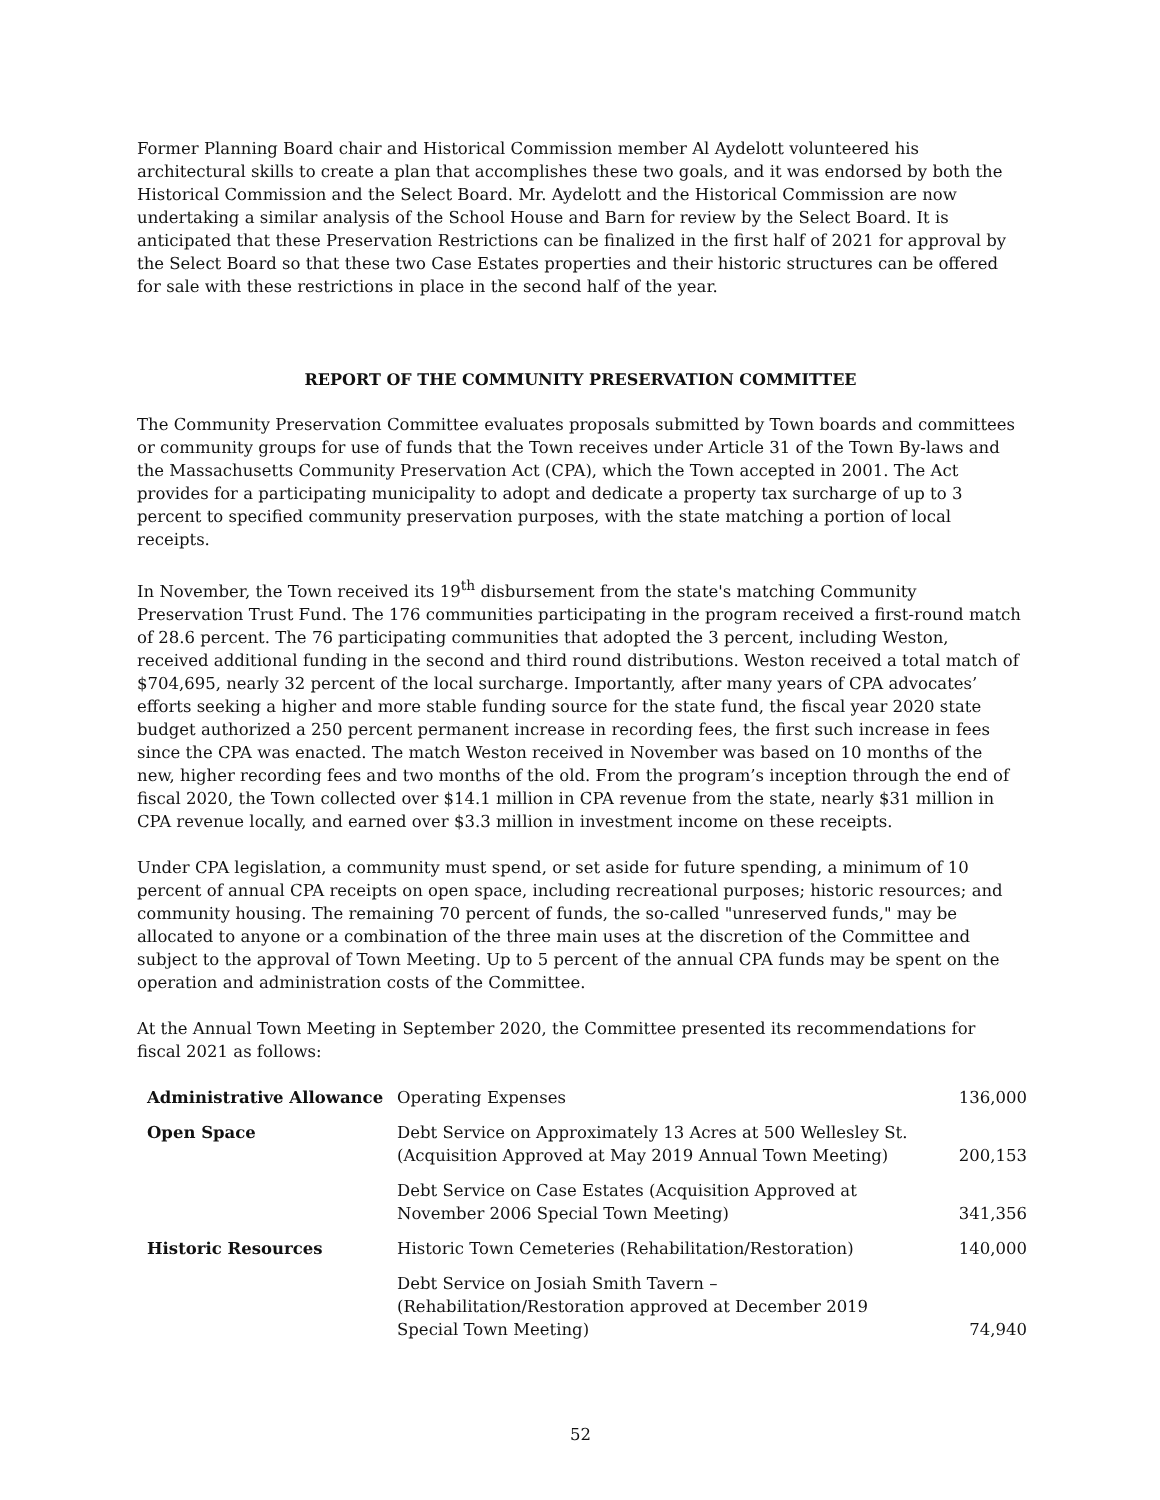Former Planning Board chair and Historical Commission member Al Aydelott volunteered his architectural skills to create a plan that accomplishes these two goals, and it was endorsed by both the Historical Commission and the Select Board. Mr. Aydelott and the Historical Commission are now undertaking a similar analysis of the School House and Barn for review by the Select Board. It is anticipated that these Preservation Restrictions can be finalized in the first half of 2021 for approval by the Select Board so that these two Case Estates properties and their historic structures can be offered for sale with these restrictions in place in the second half of the year.
REPORT OF THE COMMUNITY PRESERVATION COMMITTEE
The Community Preservation Committee evaluates proposals submitted by Town boards and committees or community groups for use of funds that the Town receives under Article 31 of the Town By-laws and the Massachusetts Community Preservation Act (CPA), which the Town accepted in 2001. The Act provides for a participating municipality to adopt and dedicate a property tax surcharge of up to 3 percent to specified community preservation purposes, with the state matching a portion of local receipts.
In November, the Town received its 19<sup>th</sup> disbursement from the state's matching Community Preservation Trust Fund. The 176 communities participating in the program received a first-round match of 28.6 percent. The 76 participating communities that adopted the 3 percent, including Weston, received additional funding in the second and third round distributions. Weston received a total match of $704,695, nearly 32 percent of the local surcharge. Importantly, after many years of CPA advocates’ efforts seeking a higher and more stable funding source for the state fund, the fiscal year 2020 state budget authorized a 250 percent permanent increase in recording fees, the first such increase in fees since the CPA was enacted. The match Weston received in November was based on 10 months of the new, higher recording fees and two months of the old. From the program’s inception through the end of fiscal 2020, the Town collected over $14.1 million in CPA revenue from the state, nearly $31 million in CPA revenue locally, and earned over $3.3 million in investment income on these receipts.
Under CPA legislation, a community must spend, or set aside for future spending, a minimum of 10 percent of annual CPA receipts on open space, including recreational purposes; historic resources; and community housing. The remaining 70 percent of funds, the so-called "unreserved funds," may be allocated to anyone or a combination of the three main uses at the discretion of the Committee and subject to the approval of Town Meeting. Up to 5 percent of the annual CPA funds may be spent on the operation and administration costs of the Committee.
At the Annual Town Meeting in September 2020, the Committee presented its recommendations for fiscal 2021 as follows:
| Administrative Allowance | Operating Expenses | 136,000 |
| Open Space | Debt Service on Approximately 13 Acres at 500 Wellesley St. (Acquisition Approved at May 2019 Annual Town Meeting) | 200,153 |
| | Debt Service on Case Estates (Acquisition Approved at November 2006 Special Town Meeting) | 341,356 |
| Historic Resources | Historic Town Cemeteries (Rehabilitation/Restoration) | 140,000 |
| | Debt Service on Josiah Smith Tavern – (Rehabilitation/Restoration approved at December 2019 Special Town Meeting) | 74,940 |
52